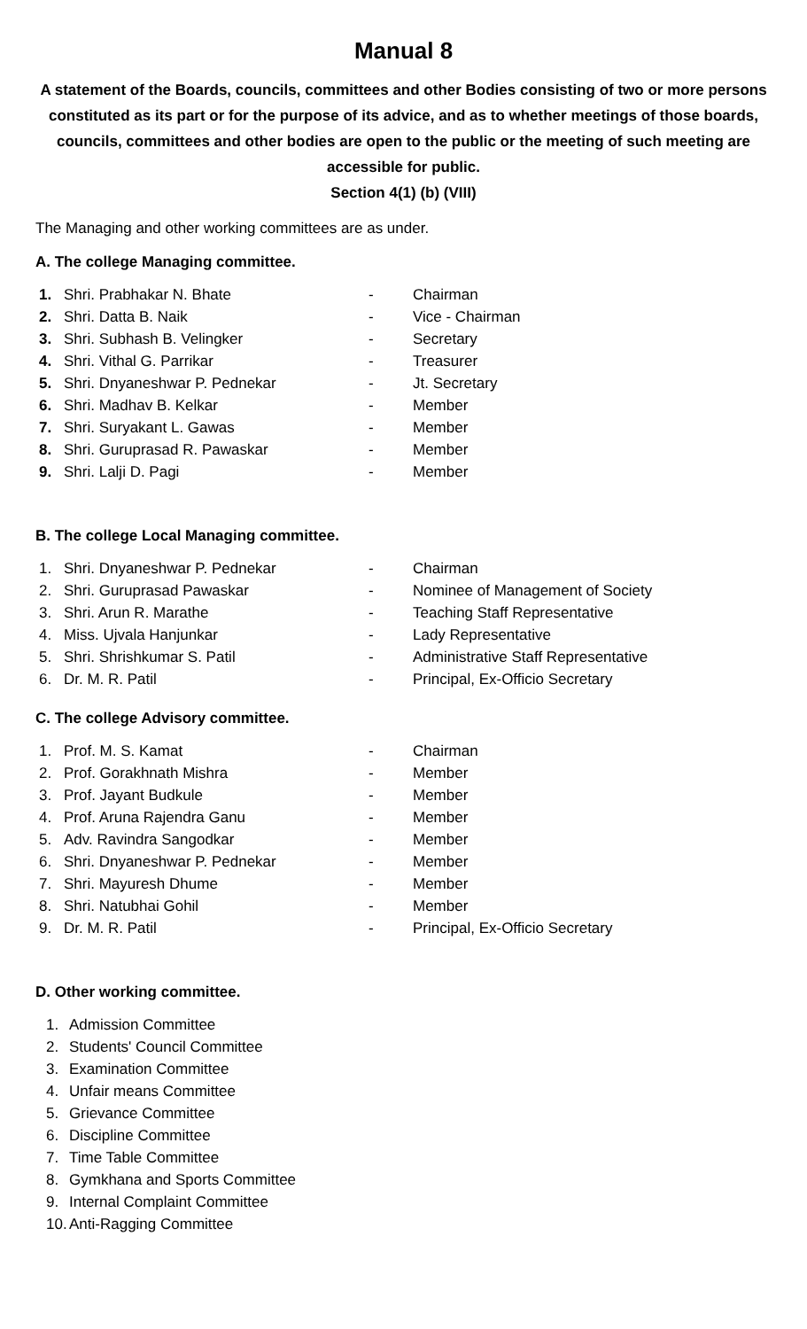Manual 8
A statement of the Boards, councils, committees and other Bodies consisting of two or more persons constituted as its part or for the purpose of its advice, and as to whether meetings of those boards, councils, committees and other bodies are open to the public or the meeting of such meeting are accessible for public.
Section 4(1) (b) (VIII)
The Managing and other working committees are as under.
A. The college Managing committee.
| 1. | Shri. Prabhakar N. Bhate | - | Chairman |
| 2. | Shri. Datta B. Naik | - | Vice - Chairman |
| 3. | Shri. Subhash B. Velingker | - | Secretary |
| 4. | Shri. Vithal G. Parrikar | - | Treasurer |
| 5. | Shri. Dnyaneshwar P. Pednekar | - | Jt. Secretary |
| 6. | Shri. Madhav B. Kelkar | - | Member |
| 7. | Shri. Suryakant L. Gawas | - | Member |
| 8. | Shri. Guruprasad R. Pawaskar | - | Member |
| 9. | Shri. Lalji D. Pagi | - | Member |
B. The college Local Managing committee.
| 1. | Shri. Dnyaneshwar P. Pednekar | - | Chairman |
| 2. | Shri. Guruprasad Pawaskar | - | Nominee of Management of Society |
| 3. | Shri. Arun R. Marathe | - | Teaching Staff Representative |
| 4. | Miss. Ujvala Hanjunkar | - | Lady Representative |
| 5. | Shri. Shrishkumar S. Patil | - | Administrative Staff Representative |
| 6. | Dr. M. R. Patil | - | Principal, Ex-Officio Secretary |
C. The college Advisory committee.
| 1. | Prof. M. S. Kamat | - | Chairman |
| 2. | Prof. Gorakhnath Mishra | - | Member |
| 3. | Prof. Jayant Budkule | - | Member |
| 4. | Prof. Aruna Rajendra Ganu | - | Member |
| 5. | Adv. Ravindra Sangodkar | - | Member |
| 6. | Shri. Dnyaneshwar P. Pednekar | - | Member |
| 7. | Shri. Mayuresh Dhume | - | Member |
| 8. | Shri. Natubhai Gohil | - | Member |
| 9. | Dr. M. R. Patil | - | Principal, Ex-Officio Secretary |
D. Other working committee.
| 1. | Admission Committee |
| 2. | Students' Council Committee |
| 3. | Examination Committee |
| 4. | Unfair means Committee |
| 5. | Grievance Committee |
| 6. | Discipline Committee |
| 7. | Time Table Committee |
| 8. | Gymkhana and Sports Committee |
| 9. | Internal Complaint Committee |
| 10. | Anti-Ragging Committee |